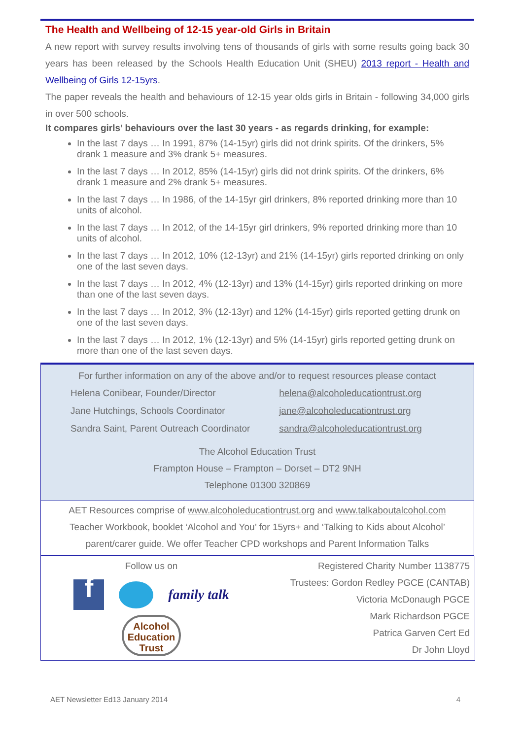The Health and Wellbeing of 12-15 year-old Girls in Britain
A new report with survey results involving tens of thousands of girls with some results going back 30 years has been released by the Schools Health Education Unit (SHEU) 2013 report - Health and Wellbeing of Girls 12-15yrs.
The paper reveals the health and behaviours of 12-15 year olds girls in Britain - following 34,000 girls in over 500 schools.
It compares girls’ behaviours over the last 30 years - as regards drinking, for example:
In the last 7 days … In 1991, 87% (14-15yr) girls did not drink spirits. Of the drinkers, 5% drank 1 measure and 3% drank 5+ measures.
In the last 7 days … In 2012, 85% (14-15yr) girls did not drink spirits. Of the drinkers, 6% drank 1 measure and 2% drank 5+ measures.
In the last 7 days … In 1986, of the 14-15yr girl drinkers, 8% reported drinking more than 10 units of alcohol.
In the last 7 days … In 2012, of the 14-15yr girl drinkers, 9% reported drinking more than 10 units of alcohol.
In the last 7 days … In 2012, 10% (12-13yr) and 21% (14-15yr) girls reported drinking on only one of the last seven days.
In the last 7 days … In 2012, 4% (12-13yr) and 13% (14-15yr) girls reported drinking on more than one of the last seven days.
In the last 7 days … In 2012, 3% (12-13yr) and 12% (14-15yr) girls reported getting drunk on one of the last seven days.
In the last 7 days … In 2012, 1% (12-13yr) and 5% (14-15yr) girls reported getting drunk on more than one of the last seven days.
For further information on any of the above and/or to request resources please contact
| Helena Conibear, Founder/Director | helena@alcoholeducationtrust.org |
| Jane Hutchings, Schools Coordinator | jane@alcoholeducationtrust.org |
| Sandra Saint, Parent Outreach Coordinator | sandra@alcoholeducationtrust.org |
The Alcohol Education Trust
Frampton House – Frampton – Dorset – DT2 9NH
Telephone 01300 320869
AET Resources comprise of www.alcoholeducationtrust.org and www.talkaboutalcohol.com
Teacher Workbook, booklet ‘Alcohol and You’ for 15yrs+ and ‘Talking to Kids about Alcohol’
parent/carer guide. We offer Teacher CPD workshops and Parent Information Talks
| Follow us on f family talk Alcohol Education Trust | Registered Charity Number 1138775 Trustees: Gordon Redley PGCE (CANTAB) Victoria McDonaugh PGCE Mark Richardson PGCE Patrica Garven Cert Ed Dr John Lloyd |
AET Newsletter Ed13 January 2014 4